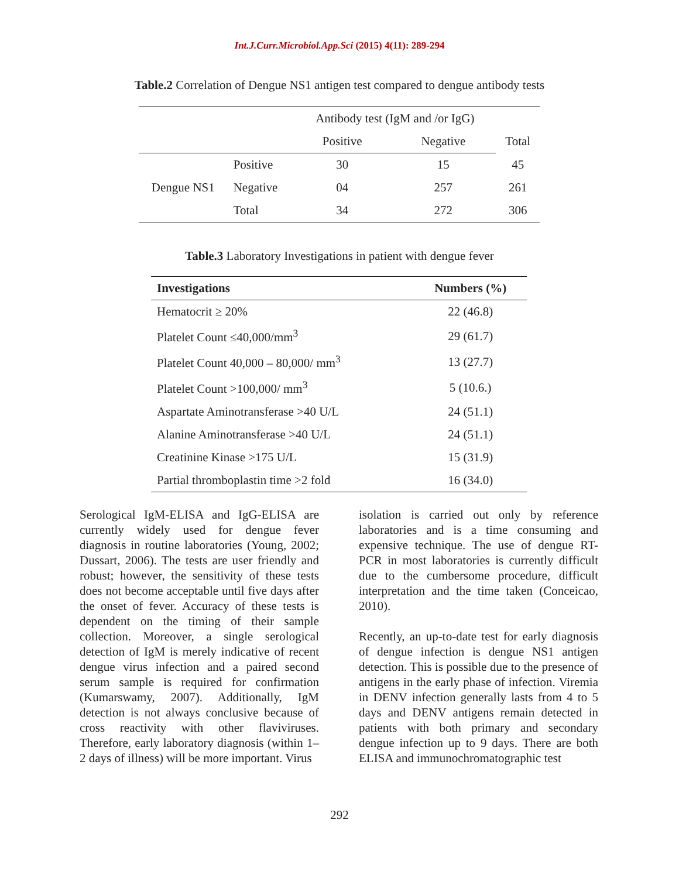Int.J.Curr.Microbiol.App.Sci (2015) 4(11): 289-294
Table.2 Correlation of Dengue NS1 antigen test compared to dengue antibody tests
| | | Antibody test (IgM and /or IgG) | | |
| | | Positive | Negative | Total |
| Dengue NS1 | Positive | 30 | 15 | 45 |
| | Negative | 04 | 257 | 261 |
| | Total | 34 | 272 | 306 |
Table.3 Laboratory Investigations in patient with dengue fever
| Investigations | Numbers (%) |
| --- | --- |
| Hematocrit ≥ 20% | 22 (46.8) |
| Platelet Count ≤40,000/mm<sup>3</sup> | 29 (61.7) |
| Platelet Count 40,000 – 80,000/ mm<sup>3</sup> | 13 (27.7) |
| Platelet Count >100,000/ mm<sup>3</sup> | 5 (10.6.) |
| Aspartate Aminotransferase >40 U/L | 24 (51.1) |
| Alanine Aminotransferase >40 U/L | 24 (51.1) |
| Creatinine Kinase >175 U/L | 15 (31.9) |
| Partial thromboplastin time >2 fold | 16 (34.0) |
Serological IgM-ELISA and IgG-ELISA are currently widely used for dengue fever diagnosis in routine laboratories (Young, 2002; Dussart, 2006). The tests are user friendly and robust; however, the sensitivity of these tests does not become acceptable until five days after the onset of fever. Accuracy of these tests is dependent on the timing of their sample collection. Moreover, a single serological detection of IgM is merely indicative of recent dengue virus infection and a paired second serum sample is required for confirmation (Kumarswamy, 2007). Additionally, IgM detection is not always conclusive because of cross reactivity with other flaviviruses. Therefore, early laboratory diagnosis (within 1–2 days of illness) will be more important. Virus
isolation is carried out only by reference laboratories and is a time consuming and expensive technique. The use of dengue RT-PCR in most laboratories is currently difficult due to the cumbersome procedure, difficult interpretation and the time taken (Conceicao, 2010).
Recently, an up-to-date test for early diagnosis of dengue infection is dengue NS1 antigen detection. This is possible due to the presence of antigens in the early phase of infection. Viremia in DENV infection generally lasts from 4 to 5 days and DENV antigens remain detected in patients with both primary and secondary dengue infection up to 9 days. There are both ELISA and immunochromatographic test
292